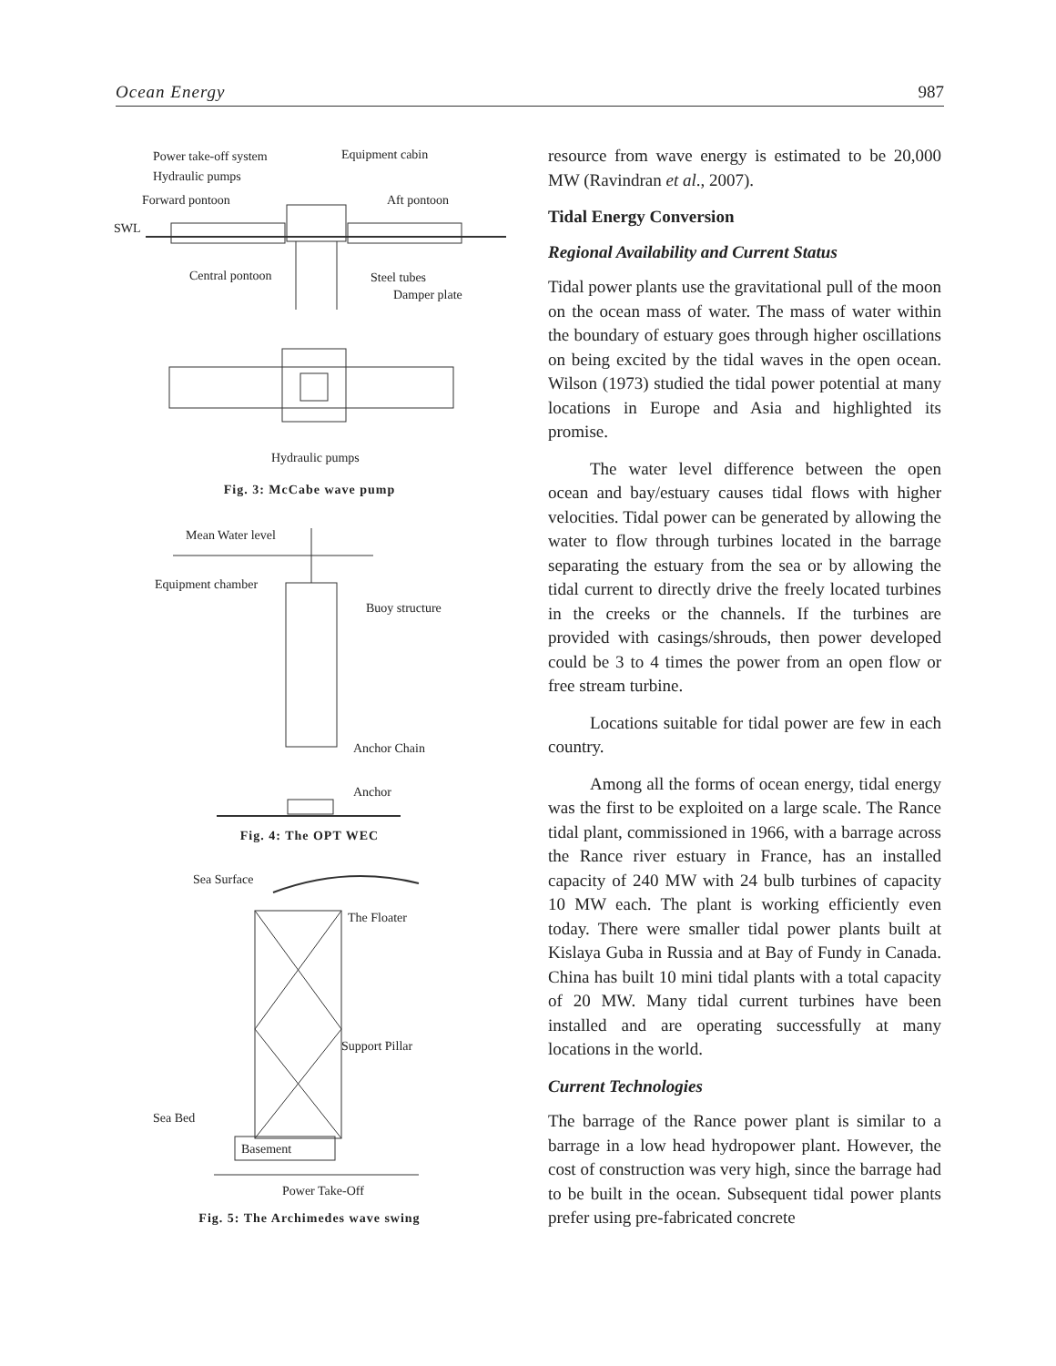Ocean Energy 987
Power take-off system
Equipment cabin
Hydraulic pumps
Forward pontoon
Aft pontoon
SWL
Central pontoon
Steel tubes
Damper plate
Hydraulic pumps
Fig. 3: McCabe wave pump
Mean Water level
Equipment chamber
Buoy structure
Anchor Chain
Anchor
Fig. 4: The OPT WEC
Sea Surface
The Floater
Support Pillar
Sea Bed
Basement
Power Take-Off
Fig. 5: The Archimedes wave swing
resource from wave energy is estimated to be 20,000 MW (Ravindran et al., 2007).
Tidal Energy Conversion
Regional Availability and Current Status
Tidal power plants use the gravitational pull of the moon on the ocean mass of water. The mass of water within the boundary of estuary goes through higher oscillations on being excited by the tidal waves in the open ocean. Wilson (1973) studied the tidal power potential at many locations in Europe and Asia and highlighted its promise.
The water level difference between the open ocean and bay/estuary causes tidal flows with higher velocities. Tidal power can be generated by allowing the water to flow through turbines located in the barrage separating the estuary from the sea or by allowing the tidal current to directly drive the freely located turbines in the creeks or the channels. If the turbines are provided with casings/shrouds, then power developed could be 3 to 4 times the power from an open flow or free stream turbine.
Locations suitable for tidal power are few in each country.
Among all the forms of ocean energy, tidal energy was the first to be exploited on a large scale. The Rance tidal plant, commissioned in 1966, with a barrage across the Rance river estuary in France, has an installed capacity of 240 MW with 24 bulb turbines of capacity 10 MW each. The plant is working efficiently even today. There were smaller tidal power plants built at Kislaya Guba in Russia and at Bay of Fundy in Canada. China has built 10 mini tidal plants with a total capacity of 20 MW. Many tidal current turbines have been installed and are operating successfully at many locations in the world.
Current Technologies
The barrage of the Rance power plant is similar to a barrage in a low head hydropower plant. However, the cost of construction was very high, since the barrage had to be built in the ocean. Subsequent tidal power plants prefer using pre-fabricated concrete